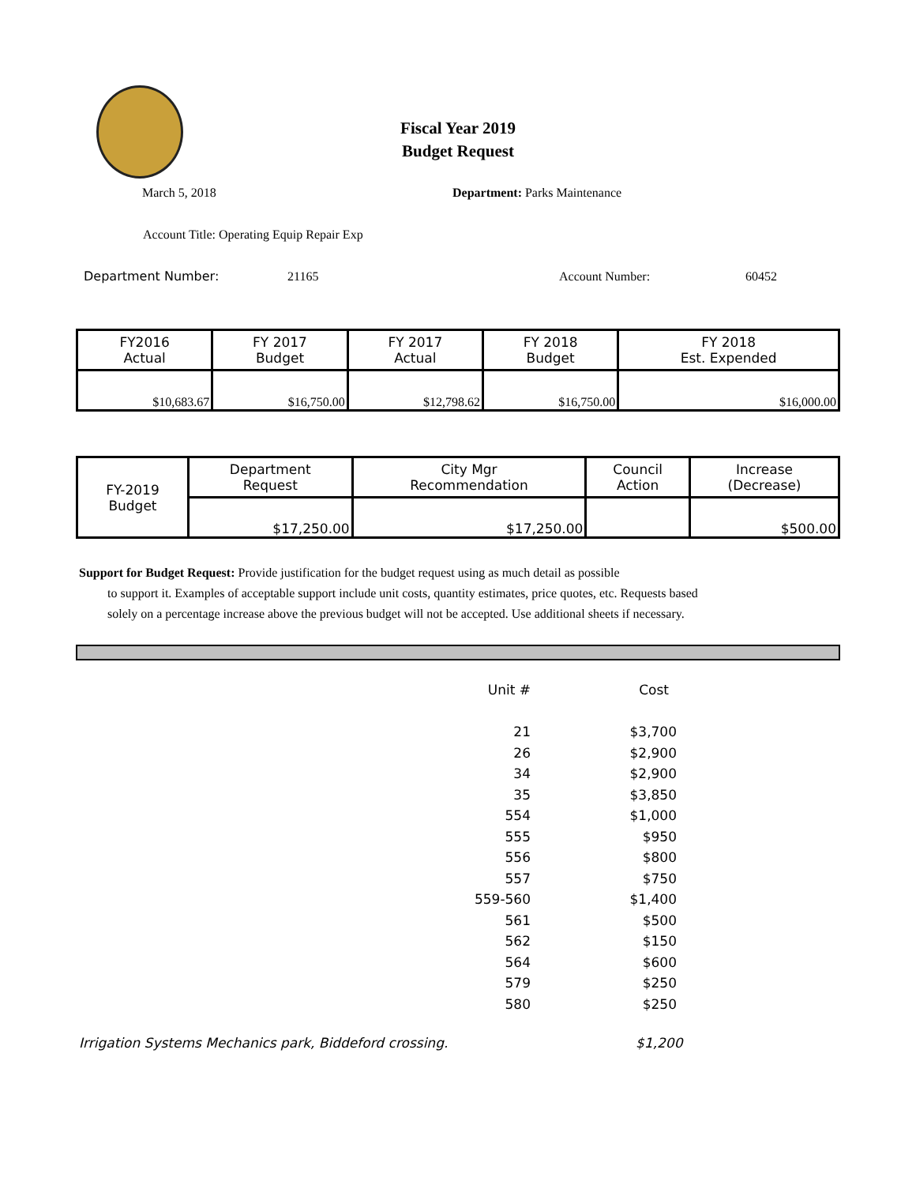Fiscal Year 2019
Budget Request
March 5, 2018 Department: Parks Maintenance
Account Title: Operating Equip Repair Exp
Department Number: 21165 Account Number: 60452
| FY2016 Actual | FY 2017 Budget | FY 2017 Actual | FY 2018 Budget | FY 2018 Est. Expended |
| $10,683.67 | $16,750.00 | $12,798.62 | $16,750.00 | $16,000.00 |
| FY-2019 Budget | Department Request | City Mgr Recommendation | Council Action | Increase (Decrease) |
| | $17,250.00 | $17,250.00 | | $500.00 |
Support for Budget Request: Provide justification for the budget request using as much detail as possible
to support it. Examples of acceptable support include unit costs, quantity estimates, price quotes, etc. Requests based solely on a percentage increase above the previous budget will not be accepted. Use additional sheets if necessary.
| Unit # | Cost |
| --- | --- |
| 21 | $3,700 |
| 26 | $2,900 |
| 34 | $2,900 |
| 35 | $3,850 |
| 554 | $1,000 |
| 555 | $950 |
| 556 | $800 |
| 557 | $750 |
| 559-560 | $1,400 |
| 561 | $500 |
| 562 | $150 |
| 564 | $600 |
| 579 | $250 |
| 580 | $250 |
Irrigation Systems Mechanics park, Biddeford crossing.
$1,200